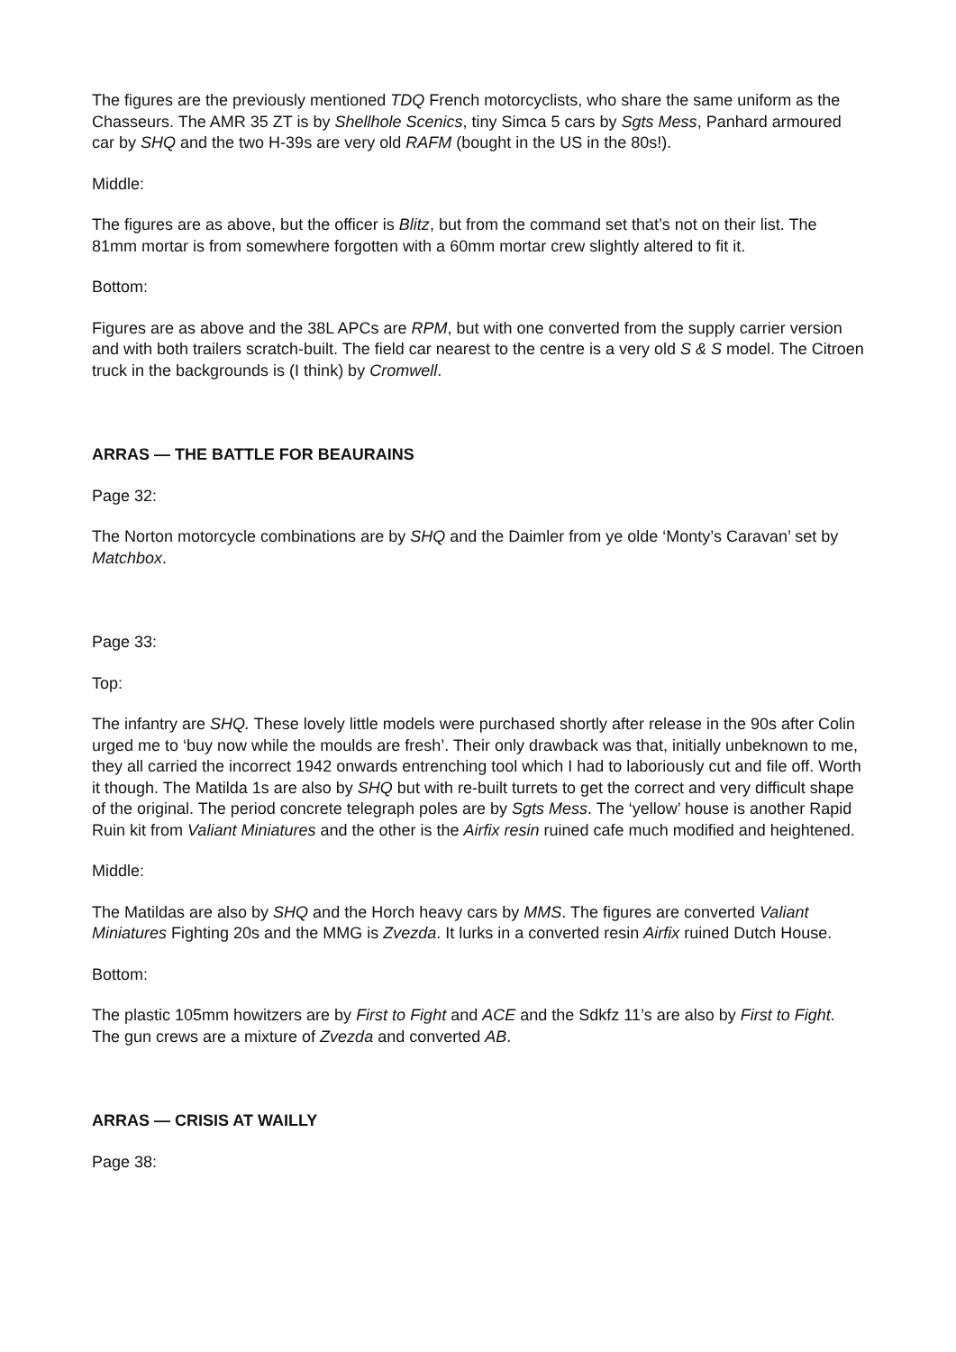The figures are the previously mentioned TDQ French motorcyclists, who share the same uniform as the Chasseurs. The AMR 35 ZT is by Shellhole Scenics, tiny Simca 5 cars by Sgts Mess, Panhard armoured car by SHQ and the two H-39s are very old RAFM (bought in the US in the 80s!).
Middle:
The figures are as above, but the officer is Blitz, but from the command set that’s not on their list. The 81mm mortar is from somewhere forgotten with a 60mm mortar crew slightly altered to fit it.
Bottom:
Figures are as above and the 38L APCs are RPM, but with one converted from the supply carrier version and with both trailers scratch-built. The field car nearest to the centre is a very old S & S model. The Citroen truck in the backgrounds is (I think) by Cromwell.
ARRAS — THE BATTLE FOR BEAURAINS
Page 32:
The Norton motorcycle combinations are by SHQ and the Daimler from ye olde ‘Monty’s Caravan’ set by Matchbox.
Page 33:
Top:
The infantry are SHQ. These lovely little models were purchased shortly after release in the 90s after Colin urged me to ‘buy now while the moulds are fresh’. Their only drawback was that, initially unbeknown to me, they all carried the incorrect 1942 onwards entrenching tool which I had to laboriously cut and file off. Worth it though. The Matilda 1s are also by SHQ but with re-built turrets to get the correct and very difficult shape of the original. The period concrete telegraph poles are by Sgts Mess. The ‘yellow’ house is another Rapid Ruin kit from Valiant Miniatures and the other is the Airfix resin ruined cafe much modified and heightened.
Middle:
The Matildas are also by SHQ and the Horch heavy cars by MMS. The figures are converted Valiant Miniatures Fighting 20s and the MMG is Zvezda. It lurks in a converted resin Airfix ruined Dutch House.
Bottom:
The plastic 105mm howitzers are by First to Fight and ACE and the Sdkfz 11’s are also by First to Fight. The gun crews are a mixture of Zvezda and converted AB.
ARRAS — CRISIS AT WAILLY
Page 38: